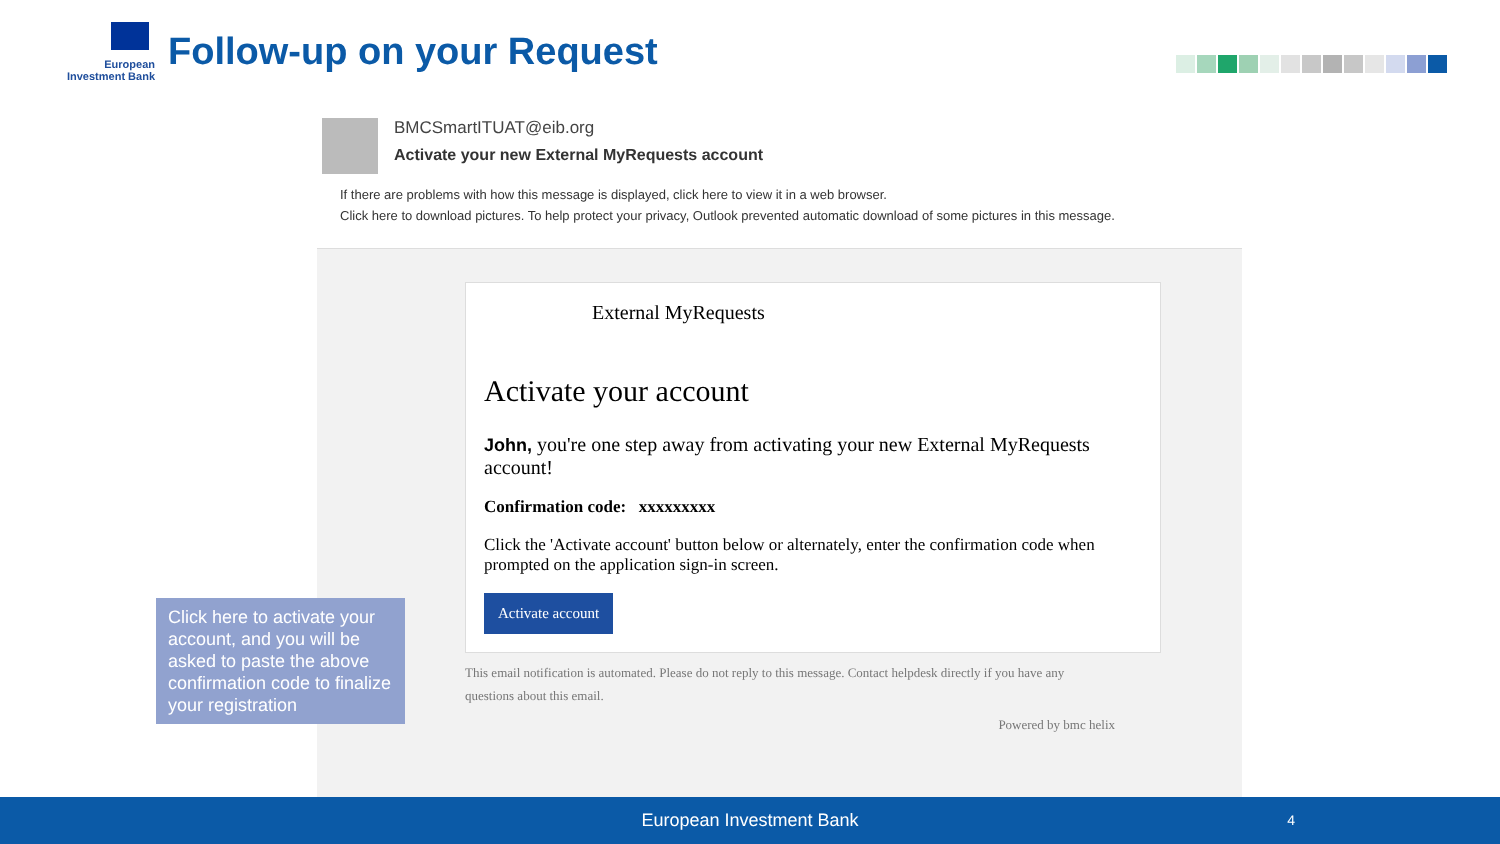European
Investment Bank
Follow-up on your Request
BMCSmartITUAT@eib.org
Activate your new External MyRequests account
If there are problems with how this message is displayed, click here to view it in a web browser.
Click here to download pictures. To help protect your privacy, Outlook prevented automatic download of some pictures in this message.
External MyRequests
Activate your account
John, you're one step away from activating your new External MyRequests account!
Confirmation code: xxxxxxxxx
Click the 'Activate account' button below or alternately, enter the confirmation code when prompted on the application sign-in screen.
Activate account
This email notification is automated. Please do not reply to this message. Contact helpdesk directly if you have any questions about this email.
Powered by bmc helix
Click here to activate your account, and you will be asked to paste the above confirmation code to finalize your registration
European Investment Bank 4